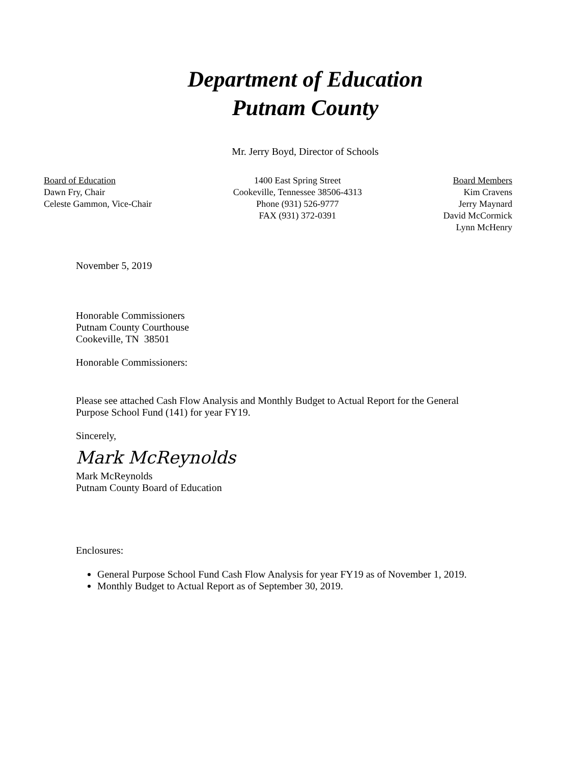Department of Education
Putnam County
Mr. Jerry Boyd, Director of Schools
Board of Education
Dawn Fry, Chair
Celeste Gammon, Vice-Chair
1400 East Spring Street
Cookeville, Tennessee 38506-4313
Phone (931) 526-9777
FAX (931) 372-0391
Board Members
Kim Cravens
Jerry Maynard
David McCormick
Lynn McHenry
November 5, 2019
Honorable Commissioners
Putnam County Courthouse
Cookeville, TN 38501
Honorable Commissioners:
Please see attached Cash Flow Analysis and Monthly Budget to Actual Report for the General Purpose School Fund (141) for year FY19.
Sincerely,
Mark McReynolds
Mark McReynolds
Putnam County Board of Education
Enclosures:
General Purpose School Fund Cash Flow Analysis for year FY19 as of November 1, 2019.
Monthly Budget to Actual Report as of September 30, 2019.